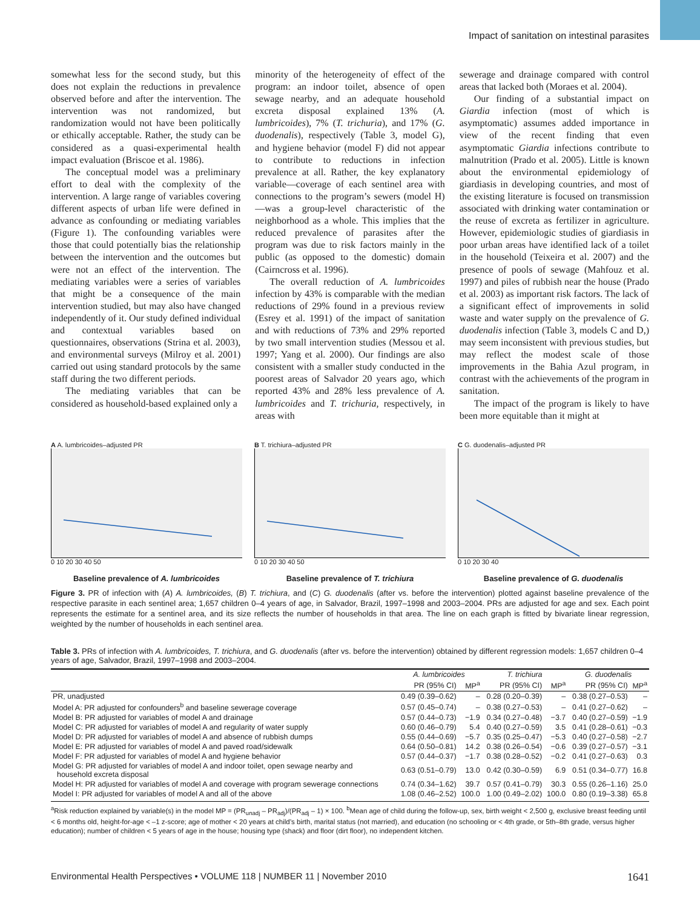Impact of sanitation on intestinal parasites
somewhat less for the second study, but this does not explain the reductions in prevalence observed before and after the intervention. The intervention was not randomized, but randomization would not have been politically or ethically acceptable. Rather, the study can be considered as a quasi-experimental health impact evaluation (Briscoe et al. 1986).
The conceptual model was a preliminary effort to deal with the complexity of the intervention. A large range of variables covering different aspects of urban life were defined in advance as confounding or mediating variables (Figure 1). The confounding variables were those that could potentially bias the relationship between the intervention and the outcomes but were not an effect of the intervention. The mediating variables were a series of variables that might be a consequence of the main intervention studied, but may also have changed independently of it. Our study defined individual and contextual variables based on questionnaires, observations (Strina et al. 2003), and environmental surveys (Milroy et al. 2001) carried out using standard protocols by the same staff during the two different periods.
The mediating variables that can be considered as household-based explained only a
minority of the heterogeneity of effect of the program: an indoor toilet, absence of open sewage nearby, and an adequate household excreta disposal explained 13% (A. lumbricoides), 7% (T. trichuria), and 17% (G. duodenalis), respectively (Table 3, model G), and hygiene behavior (model F) did not appear to contribute to reductions in infection prevalence at all. Rather, the key explanatory variable—coverage of each sentinel area with connections to the program’s sewers (model H)—was a group-level characteristic of the neighborhood as a whole. This implies that the reduced prevalence of parasites after the program was due to risk factors mainly in the public (as opposed to the domestic) domain (Cairncross et al. 1996).
The overall reduction of A. lumbricoides infection by 43% is comparable with the median reductions of 29% found in a previous review (Esrey et al. 1991) of the impact of sanitation and with reductions of 73% and 29% reported by two small intervention studies (Messou et al. 1997; Yang et al. 2000). Our findings are also consistent with a smaller study conducted in the poorest areas of Salvador 20 years ago, which reported 43% and 28% less prevalence of A. lumbricoides and T. trichuria, respectively, in areas with
sewerage and drainage compared with control areas that lacked both (Moraes et al. 2004).
Our finding of a substantial impact on Giardia infection (most of which is asymptomatic) assumes added importance in view of the recent finding that even asymptomatic Giardia infections contribute to malnutrition (Prado et al. 2005). Little is known about the environmental epidemiology of giardiasis in developing countries, and most of the existing literature is focused on transmission associated with drinking water contamination or the reuse of excreta as fertilizer in agriculture. However, epidemiologic studies of giardiasis in poor urban areas have identified lack of a toilet in the household (Teixeira et al. 2007) and the presence of pools of sewage (Mahfouz et al. 1997) and piles of rubbish near the house (Prado et al. 2003) as important risk factors. The lack of a significant effect of improvements in solid waste and water supply on the prevalence of G. duodenalis infection (Table 3, models C and D,) may seem inconsistent with previous studies, but may reflect the modest scale of those improvements in the Bahia Azul program, in contrast with the achievements of the program in sanitation.
The impact of the program is likely to have been more equitable than it might at
A A. lumbricoides–adjusted PR
0 10 20 30 40 50
Baseline prevalence of A. lumbricoides
B T. trichiura–adjusted PR
0 10 20 30 40 50
Baseline prevalence of T. trichiura
C G. duodenalis–adjusted PR
0 10 20 30 40
Baseline prevalence of G. duodenalis
Figure 3. PR of infection with (A) A. lumbricoides, (B) T. trichiura, and (C) G. duodenalis (after vs. before the intervention) plotted against baseline prevalence of the respective parasite in each sentinel area; 1,657 children 0–4 years of age, in Salvador, Brazil, 1997–1998 and 2003–2004. PRs are adjusted for age and sex. Each point represents the estimate for a sentinel area, and its size reflects the number of households in that area. The line on each graph is fitted by bivariate linear regression, weighted by the number of households in each sentinel area.
Table 3. PRs of infection with A. lumbricoides, T. trichiura, and G. duodenalis (after vs. before the intervention) obtained by different regression models: 1,657 children 0–4 years of age, Salvador, Brazil, 1997–1998 and 2003–2004.
| | A. lumbricoides | | T. trichiura | | G. duodenalis | |
| --- | --- | --- | --- | --- | --- | --- |
| | PR (95% CI) | MP<sup>a</sup> | PR (95% CI) | MP<sup>a</sup> | PR (95% CI) | MP<sup>a</sup> |
| PR, unadjusted | 0.49 (0.39–0.62) | – | 0.28 (0.20–0.39) | – | 0.38 (0.27–0.53) | – |
| Model A: PR adjusted for confounders<sup>b</sup> and baseline sewerage coverage | 0.57 (0.45–0.74) | – | 0.38 (0.27–0.53) | – | 0.41 (0.27–0.62) | – |
| Model B: PR adjusted for variables of model A and drainage | 0.57 (0.44–0.73) | −1.9 | 0.34 (0.27–0.48) | −3.7 | 0.40 (0.27–0.59) | −1.9 |
| Model C: PR adjusted for variables of model A and regularity of water supply | 0.60 (0.46–0.79) | 5.4 | 0.40 (0.27–0.59) | 3.5 | 0.41 (0.28–0.61) | −0.3 |
| Model D: PR adjusted for variables of model A and absence of rubbish dumps | 0.55 (0.44–0.69) | −5.7 | 0.35 (0.25–0.47) | −5.3 | 0.40 (0.27–0.58) | −2.7 |
| Model E: PR adjusted for variables of model A and paved road/sidewalk | 0.64 (0.50–0.81) | 14.2 | 0.38 (0.26–0.54) | −0.6 | 0.39 (0.27–0.57) | −3.1 |
| Model F: PR adjusted for variables of model A and hygiene behavior | 0.57 (0.44–0.37) | −1.7 | 0.38 (0.28–0.52) | −0.2 | 0.41 (0.27–0.63) | 0.3 |
| Model G: PR adjusted for variables of model A and indoor toilet, open sewage nearby and household excreta disposal | 0.63 (0.51–0.79) | 13.0 | 0.42 (0.30–0.59) | 6.9 | 0.51 (0.34–0.77) | 16.8 |
| Model H: PR adjusted for variables of model A and coverage with program sewerage connections | 0.74 (0.34–1.62) | 39.7 | 0.57 (0.41–0.79) | 30.3 | 0.55 (0.26–1.16) | 25.0 |
| Model I: PR adjusted for variables of model A and all of the above | 1.08 (0.46–2.52) | 100.0 | 1.00 (0.49–2.02) | 100.0 | 0.80 (0.19–3.38) | 65.8 |
<sup>a</sup> Risk reduction explained by variable(s) in the model MP = (PR<sub>unadj</sub> – PR<sub>adj</sub>)/(PR<sub>adj</sub> – 1) × 100. <sup>b</sup>Mean age of child during the follow-up, sex, birth weight < 2,500 g, exclusive breast feeding until < 6 months old, height-for-age < –1 z-score; age of mother < 20 years at child’s birth, marital status (not married), and education (no schooling or < 4th grade, or 5th–8th grade, versus higher education); number of children < 5 years of age in the house; housing type (shack) and floor (dirt floor), no independent kitchen.
Environmental Health Perspectives • VOLUME 118 | NUMBER 11 | November 2010 1641